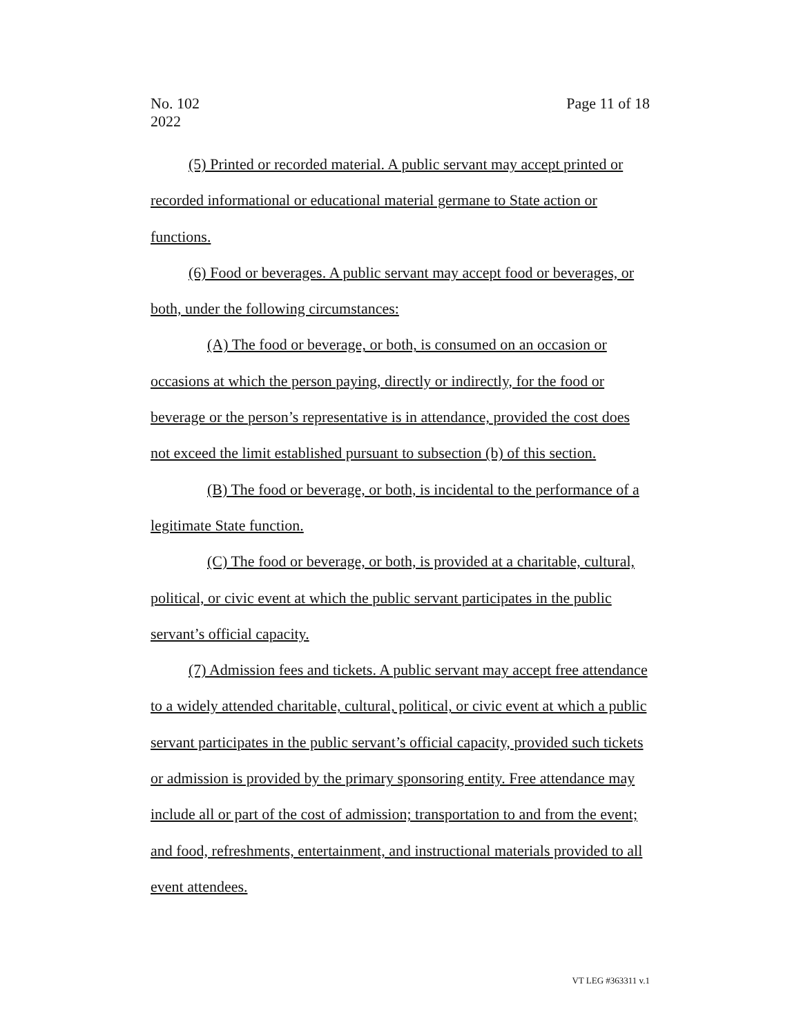Page 11 of 18 No. 102
2022
(5) Printed or recorded material. A public servant may accept printed or recorded informational or educational material germane to State action or functions.
(6) Food or beverages. A public servant may accept food or beverages, or both, under the following circumstances:
(A) The food or beverage, or both, is consumed on an occasion or occasions at which the person paying, directly or indirectly, for the food or beverage or the person’s representative is in attendance, provided the cost does not exceed the limit established pursuant to subsection (b) of this section.
(B) The food or beverage, or both, is incidental to the performance of a legitimate State function.
(C) The food or beverage, or both, is provided at a charitable, cultural, political, or civic event at which the public servant participates in the public servant’s official capacity.
(7) Admission fees and tickets. A public servant may accept free attendance to a widely attended charitable, cultural, political, or civic event at which a public servant participates in the public servant’s official capacity, provided such tickets or admission is provided by the primary sponsoring entity. Free attendance may include all or part of the cost of admission; transportation to and from the event; and food, refreshments, entertainment, and instructional materials provided to all event attendees.
VT LEG #363311 v.1